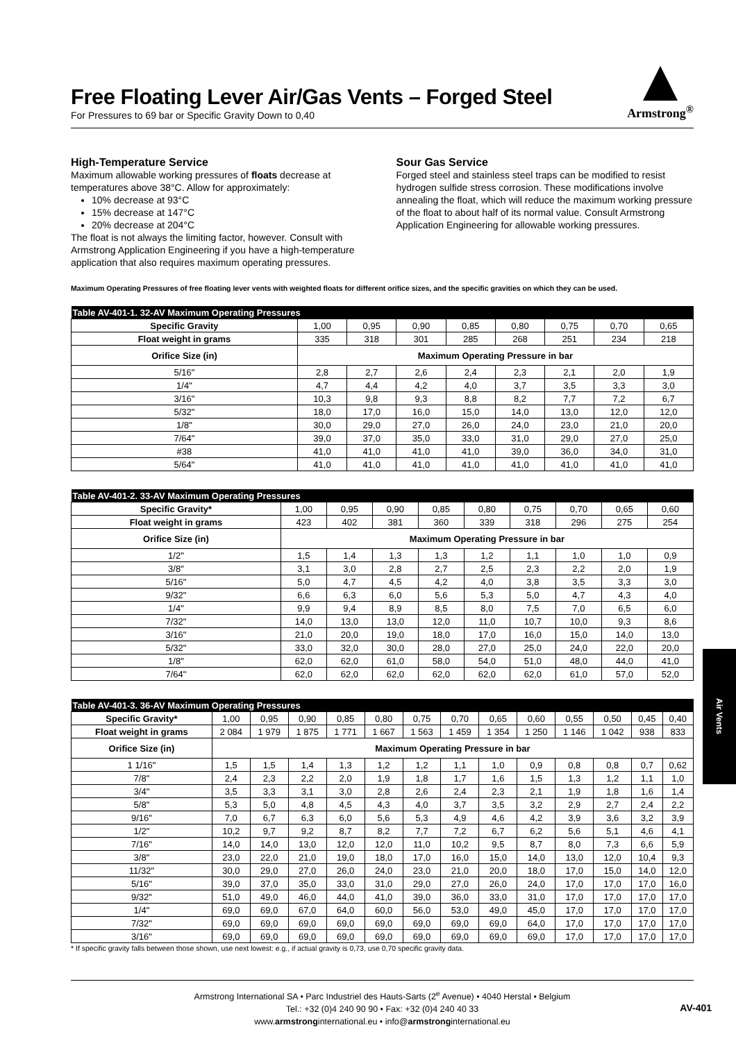Free Floating Lever Air/Gas Vents – Forged Steel
For Pressures to 69 bar or Specific Gravity Down to 0,40
Armstrong<sup>®</sup>
High-Temperature Service
Maximum allowable working pressures of floats decrease at temperatures above 38°C. Allow for approximately:
10% decrease at 93°C
15% decrease at 147°C
20% decrease at 204°C
The float is not always the limiting factor, however. Consult with Armstrong Application Engineering if you have a high-temperature application that also requires maximum operating pressures.
Sour Gas Service
Forged steel and stainless steel traps can be modified to resist hydrogen sulfide stress corrosion. These modifications involve annealing the float, which will reduce the maximum working pressure of the float to about half of its normal value. Consult Armstrong Application Engineering for allowable working pressures.
Maximum Operating Pressures of free floating lever vents with weighted floats for different orifice sizes, and the specific gravities on which they can be used.
| Table AV-401-1. 32-AV Maximum Operating Pressures | | | | | | | | |
| Specific Gravity | 1,00 | 0,95 | 0,90 | 0,85 | 0,80 | 0,75 | 0,70 | 0,65 |
| Float weight in grams | 335 | 318 | 301 | 285 | 268 | 251 | 234 | 218 |
| Orifice Size (in) | Maximum Operating Pressure in bar | | | | | | | |
| 5/16" | 2,8 | 2,7 | 2,6 | 2,4 | 2,3 | 2,1 | 2,0 | 1,9 |
| 1/4" | 4,7 | 4,4 | 4,2 | 4,0 | 3,7 | 3,5 | 3,3 | 3,0 |
| 3/16" | 10,3 | 9,8 | 9,3 | 8,8 | 8,2 | 7,7 | 7,2 | 6,7 |
| 5/32" | 18,0 | 17,0 | 16,0 | 15,0 | 14,0 | 13,0 | 12,0 | 12,0 |
| 1/8" | 30,0 | 29,0 | 27,0 | 26,0 | 24,0 | 23,0 | 21,0 | 20,0 |
| 7/64" | 39,0 | 37,0 | 35,0 | 33,0 | 31,0 | 29,0 | 27,0 | 25,0 |
| #38 | 41,0 | 41,0 | 41,0 | 41,0 | 39,0 | 36,0 | 34,0 | 31,0 |
| 5/64" | 41,0 | 41,0 | 41,0 | 41,0 | 41,0 | 41,0 | 41,0 | 41,0 |
| Table AV-401-2. 33-AV Maximum Operating Pressures | | | | | | | | | |
| Specific Gravity* | 1,00 | 0,95 | 0,90 | 0,85 | 0,80 | 0,75 | 0,70 | 0,65 | 0,60 |
| Float weight in grams | 423 | 402 | 381 | 360 | 339 | 318 | 296 | 275 | 254 |
| Orifice Size (in) | Maximum Operating Pressure in bar | | | | | | | | |
| 1/2" | 1,5 | 1,4 | 1,3 | 1,3 | 1,2 | 1,1 | 1,0 | 1,0 | 0,9 |
| 3/8" | 3,1 | 3,0 | 2,8 | 2,7 | 2,5 | 2,3 | 2,2 | 2,0 | 1,9 |
| 5/16" | 5,0 | 4,7 | 4,5 | 4,2 | 4,0 | 3,8 | 3,5 | 3,3 | 3,0 |
| 9/32" | 6,6 | 6,3 | 6,0 | 5,6 | 5,3 | 5,0 | 4,7 | 4,3 | 4,0 |
| 1/4" | 9,9 | 9,4 | 8,9 | 8,5 | 8,0 | 7,5 | 7,0 | 6,5 | 6,0 |
| 7/32" | 14,0 | 13,0 | 13,0 | 12,0 | 11,0 | 10,7 | 10,0 | 9,3 | 8,6 |
| 3/16" | 21,0 | 20,0 | 19,0 | 18,0 | 17,0 | 16,0 | 15,0 | 14,0 | 13,0 |
| 5/32" | 33,0 | 32,0 | 30,0 | 28,0 | 27,0 | 25,0 | 24,0 | 22,0 | 20,0 |
| 1/8" | 62,0 | 62,0 | 61,0 | 58,0 | 54,0 | 51,0 | 48,0 | 44,0 | 41,0 |
| 7/64" | 62,0 | 62,0 | 62,0 | 62,0 | 62,0 | 62,0 | 61,0 | 57,0 | 52,0 |
| Table AV-401-3. 36-AV Maximum Operating Pressures | | | | | | | | | | | | | |
| Specific Gravity* | 1,00 | 0,95 | 0,90 | 0,85 | 0,80 | 0,75 | 0,70 | 0,65 | 0,60 | 0,55 | 0,50 | 0,45 | 0,40 |
| Float weight in grams | 2 084 | 1 979 | 1 875 | 1 771 | 1 667 | 1 563 | 1 459 | 1 354 | 1 250 | 1 146 | 1 042 | 938 | 833 |
| Orifice Size (in) | Maximum Operating Pressure in bar | | | | | | | | | | | | |
| 1 1/16" | 1,5 | 1,5 | 1,4 | 1,3 | 1,2 | 1,2 | 1,1 | 1,0 | 0,9 | 0,8 | 0,8 | 0,7 | 0,62 |
| 7/8" | 2,4 | 2,3 | 2,2 | 2,0 | 1,9 | 1,8 | 1,7 | 1,6 | 1,5 | 1,3 | 1,2 | 1,1 | 1,0 |
| 3/4" | 3,5 | 3,3 | 3,1 | 3,0 | 2,8 | 2,6 | 2,4 | 2,3 | 2,1 | 1,9 | 1,8 | 1,6 | 1,4 |
| 5/8" | 5,3 | 5,0 | 4,8 | 4,5 | 4,3 | 4,0 | 3,7 | 3,5 | 3,2 | 2,9 | 2,7 | 2,4 | 2,2 |
| 9/16" | 7,0 | 6,7 | 6,3 | 6,0 | 5,6 | 5,3 | 4,9 | 4,6 | 4,2 | 3,9 | 3,6 | 3,2 | 3,9 |
| 1/2" | 10,2 | 9,7 | 9,2 | 8,7 | 8,2 | 7,7 | 7,2 | 6,7 | 6,2 | 5,6 | 5,1 | 4,6 | 4,1 |
| 7/16" | 14,0 | 14,0 | 13,0 | 12,0 | 12,0 | 11,0 | 10,2 | 9,5 | 8,7 | 8,0 | 7,3 | 6,6 | 5,9 |
| 3/8" | 23,0 | 22,0 | 21,0 | 19,0 | 18,0 | 17,0 | 16,0 | 15,0 | 14,0 | 13,0 | 12,0 | 10,4 | 9,3 |
| 11/32" | 30,0 | 29,0 | 27,0 | 26,0 | 24,0 | 23,0 | 21,0 | 20,0 | 18,0 | 17,0 | 15,0 | 14,0 | 12,0 |
| 5/16" | 39,0 | 37,0 | 35,0 | 33,0 | 31,0 | 29,0 | 27,0 | 26,0 | 24,0 | 17,0 | 17,0 | 17,0 | 16,0 |
| 9/32" | 51,0 | 49,0 | 46,0 | 44,0 | 41,0 | 39,0 | 36,0 | 33,0 | 31,0 | 17,0 | 17,0 | 17,0 | 17,0 |
| 1/4" | 69,0 | 69,0 | 67,0 | 64,0 | 60,0 | 56,0 | 53,0 | 49,0 | 45,0 | 17,0 | 17,0 | 17,0 | 17,0 |
| 7/32" | 69,0 | 69,0 | 69,0 | 69,0 | 69,0 | 69,0 | 69,0 | 69,0 | 64,0 | 17,0 | 17,0 | 17,0 | 17,0 |
| 3/16" | 69,0 | 69,0 | 69,0 | 69,0 | 69,0 | 69,0 | 69,0 | 69,0 | 69,0 | 17,0 | 17,0 | 17,0 | 17,0 |
* If specific gravity falls between those shown, use next lowest: e.g., if actual gravity is 0,73, use 0,70 specific gravity data.
Armstrong International SA • Parc Industriel des Hauts-Sarts (2<sup>e</sup> Avenue) • 4040 Herstal • Belgium
Tel.: +32 (0)4 240 90 90 • Fax: +32 (0)4 240 40 33
www.armstronginternational.eu • info@armstronginternational.eu
AV-401
Air Vents